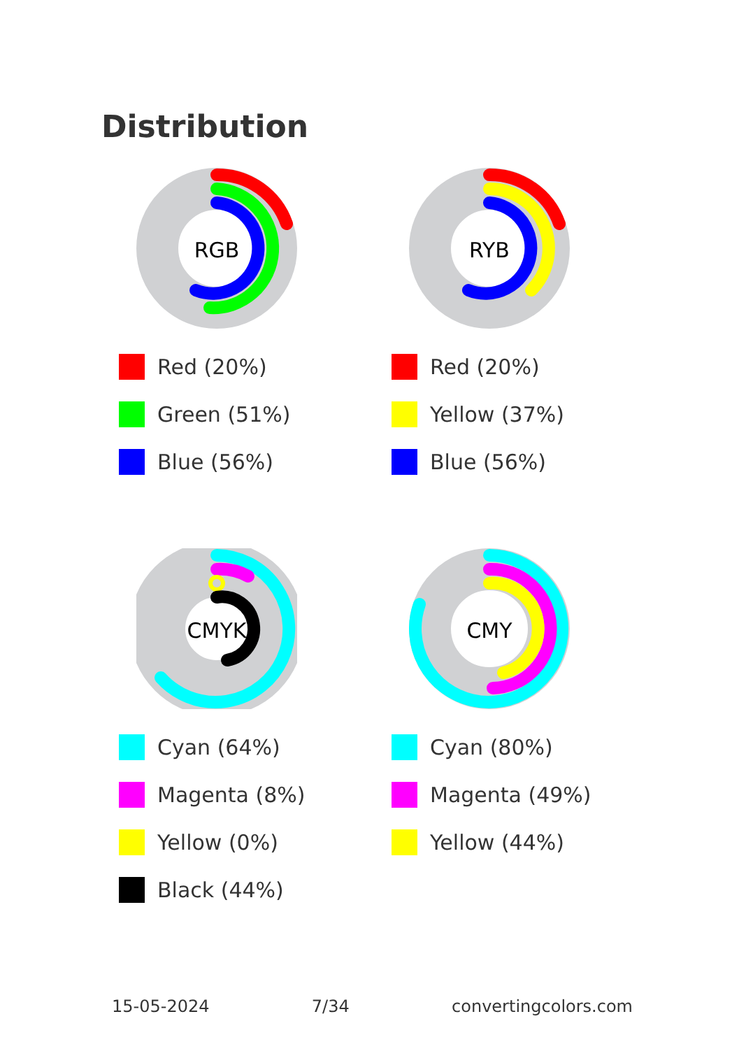Distribution
RGB
Red (20%)
Green (51%)
Blue (56%)
RYB
Red (20%)
Yellow (37%)
Blue (56%)
CMYK
Cyan (64%)
Magenta (8%)
Yellow (0%)
Black (44%)
CMY
Cyan (80%)
Magenta (49%)
Yellow (44%)
15-05-2024 7/34 convertingcolors.com